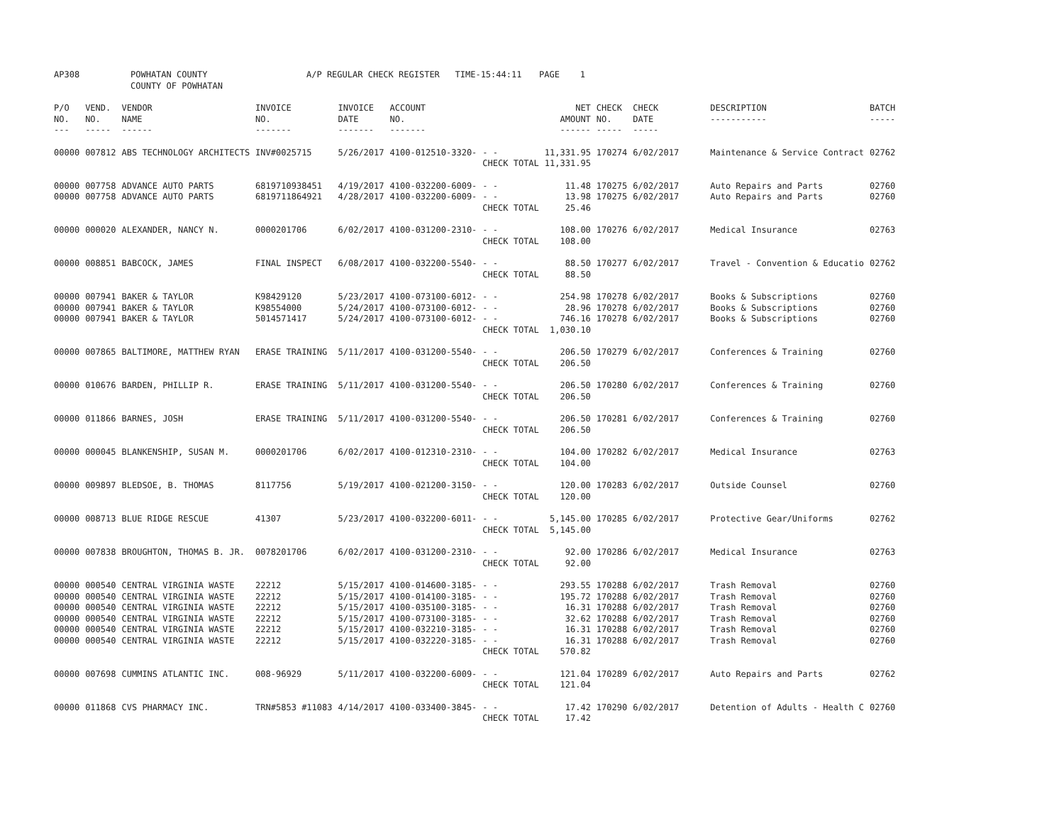| AP308 | POWHATAN COUNTY COUNTY OF POWHATAN | A/P REGULAR CHECK REGISTER TIME-15:44:11 | PAGE 1 |
| P/O NO. --- | VEND. NO. ----- | VENDOR NAME ------ | INVOICE NO. ------- | INVOICE DATE ------- | ACCOUNT NO. ------- | | NET AMOUNT ------ | CHECK NO. ----- | CHECK DATE ----- | DESCRIPTION ----------- | BATCH ----- |
| --- | --- | --- | --- | --- | --- | --- | --- | --- | --- | --- | --- |
| 00000 | 007812 | ABS TECHNOLOGY ARCHITECTS | INV#0025715 | 5/26/2017 | 4100-012510-3320- | - - | 11,331.95 | 170274 | 6/02/2017 | Maintenance & Service Contract | 02762 |
| | | | | | | CHECK TOTAL | 11,331.95 | | | | |
| 00000 | 007758 | ADVANCE AUTO PARTS | 6819710938451 | 4/19/2017 | 4100-032200-6009- | - - | 11.48 | 170275 | 6/02/2017 | Auto Repairs and Parts | 02760 |
| 00000 | 007758 | ADVANCE AUTO PARTS | 6819711864921 | 4/28/2017 | 4100-032200-6009- | - - | 13.98 | 170275 | 6/02/2017 | Auto Repairs and Parts | 02760 |
| | | | | | | CHECK TOTAL | 25.46 | | | | |
| 00000 | 000020 | ALEXANDER, NANCY N. | 0000201706 | 6/02/2017 | 4100-031200-2310- | - - | 108.00 | 170276 | 6/02/2017 | Medical Insurance | 02763 |
| | | | | | | CHECK TOTAL | 108.00 | | | | |
| 00000 | 008851 | BABCOCK, JAMES | FINAL INSPECT | 6/08/2017 | 4100-032200-5540- | - - | 88.50 | 170277 | 6/02/2017 | Travel - Convention & Educatio | 02762 |
| | | | | | | CHECK TOTAL | 88.50 | | | | |
| 00000 | 007941 | BAKER & TAYLOR | K98429120 | 5/23/2017 | 4100-073100-6012- | - - | 254.98 | 170278 | 6/02/2017 | Books & Subscriptions | 02760 |
| 00000 | 007941 | BAKER & TAYLOR | K98554000 | 5/24/2017 | 4100-073100-6012- | - - | 28.96 | 170278 | 6/02/2017 | Books & Subscriptions | 02760 |
| 00000 | 007941 | BAKER & TAYLOR | 5014571417 | 5/24/2017 | 4100-073100-6012- | - - | 746.16 | 170278 | 6/02/2017 | Books & Subscriptions | 02760 |
| | | | | | | CHECK TOTAL | 1,030.10 | | | | |
| 00000 | 007865 | BALTIMORE, MATTHEW RYAN | ERASE TRAINING | 5/11/2017 | 4100-031200-5540- | - - | 206.50 | 170279 | 6/02/2017 | Conferences & Training | 02760 |
| | | | | | | CHECK TOTAL | 206.50 | | | | |
| 00000 | 010676 | BARDEN, PHILLIP R. | ERASE TRAINING | 5/11/2017 | 4100-031200-5540- | - - | 206.50 | 170280 | 6/02/2017 | Conferences & Training | 02760 |
| | | | | | | CHECK TOTAL | 206.50 | | | | |
| 00000 | 011866 | BARNES, JOSH | ERASE TRAINING | 5/11/2017 | 4100-031200-5540- | - - | 206.50 | 170281 | 6/02/2017 | Conferences & Training | 02760 |
| | | | | | | CHECK TOTAL | 206.50 | | | | |
| 00000 | 000045 | BLANKENSHIP, SUSAN M. | 0000201706 | 6/02/2017 | 4100-012310-2310- | - - | 104.00 | 170282 | 6/02/2017 | Medical Insurance | 02763 |
| | | | | | | CHECK TOTAL | 104.00 | | | | |
| 00000 | 009897 | BLEDSOE, B. THOMAS | 8117756 | 5/19/2017 | 4100-021200-3150- | - - | 120.00 | 170283 | 6/02/2017 | Outside Counsel | 02760 |
| | | | | | | CHECK TOTAL | 120.00 | | | | |
| 00000 | 008713 | BLUE RIDGE RESCUE | 41307 | 5/23/2017 | 4100-032200-6011- | - - | 5,145.00 | 170285 | 6/02/2017 | Protective Gear/Uniforms | 02762 |
| | | | | | | CHECK TOTAL | 5,145.00 | | | | |
| 00000 | 007838 | BROUGHTON, THOMAS B. JR. | 0078201706 | 6/02/2017 | 4100-031200-2310- | - - | 92.00 | 170286 | 6/02/2017 | Medical Insurance | 02763 |
| | | | | | | CHECK TOTAL | 92.00 | | | | |
| 00000 | 000540 | CENTRAL VIRGINIA WASTE | 22212 | 5/15/2017 | 4100-014600-3185- | - - | 293.55 | 170288 | 6/02/2017 | Trash Removal | 02760 |
| 00000 | 000540 | CENTRAL VIRGINIA WASTE | 22212 | 5/15/2017 | 4100-014100-3185- | - - | 195.72 | 170288 | 6/02/2017 | Trash Removal | 02760 |
| 00000 | 000540 | CENTRAL VIRGINIA WASTE | 22212 | 5/15/2017 | 4100-035100-3185- | - - | 16.31 | 170288 | 6/02/2017 | Trash Removal | 02760 |
| 00000 | 000540 | CENTRAL VIRGINIA WASTE | 22212 | 5/15/2017 | 4100-073100-3185- | - - | 32.62 | 170288 | 6/02/2017 | Trash Removal | 02760 |
| 00000 | 000540 | CENTRAL VIRGINIA WASTE | 22212 | 5/15/2017 | 4100-032210-3185- | - - | 16.31 | 170288 | 6/02/2017 | Trash Removal | 02760 |
| 00000 | 000540 | CENTRAL VIRGINIA WASTE | 22212 | 5/15/2017 | 4100-032220-3185- | - - | 16.31 | 170288 | 6/02/2017 | Trash Removal | 02760 |
| | | | | | | CHECK TOTAL | 570.82 | | | | |
| 00000 | 007698 | CUMMINS ATLANTIC INC. | 008-96929 | 5/11/2017 | 4100-032200-6009- | - - | 121.04 | 170289 | 6/02/2017 | Auto Repairs and Parts | 02762 |
| | | | | | | CHECK TOTAL | 121.04 | | | | |
| 00000 | 011868 | CVS PHARMACY INC. | TRN#5853 #11083 | 4/14/2017 | 4100-033400-3845- | - - | 17.42 | 170290 | 6/02/2017 | Detention of Adults - Health C | 02760 |
| | | | | | | CHECK TOTAL | 17.42 | | | | |